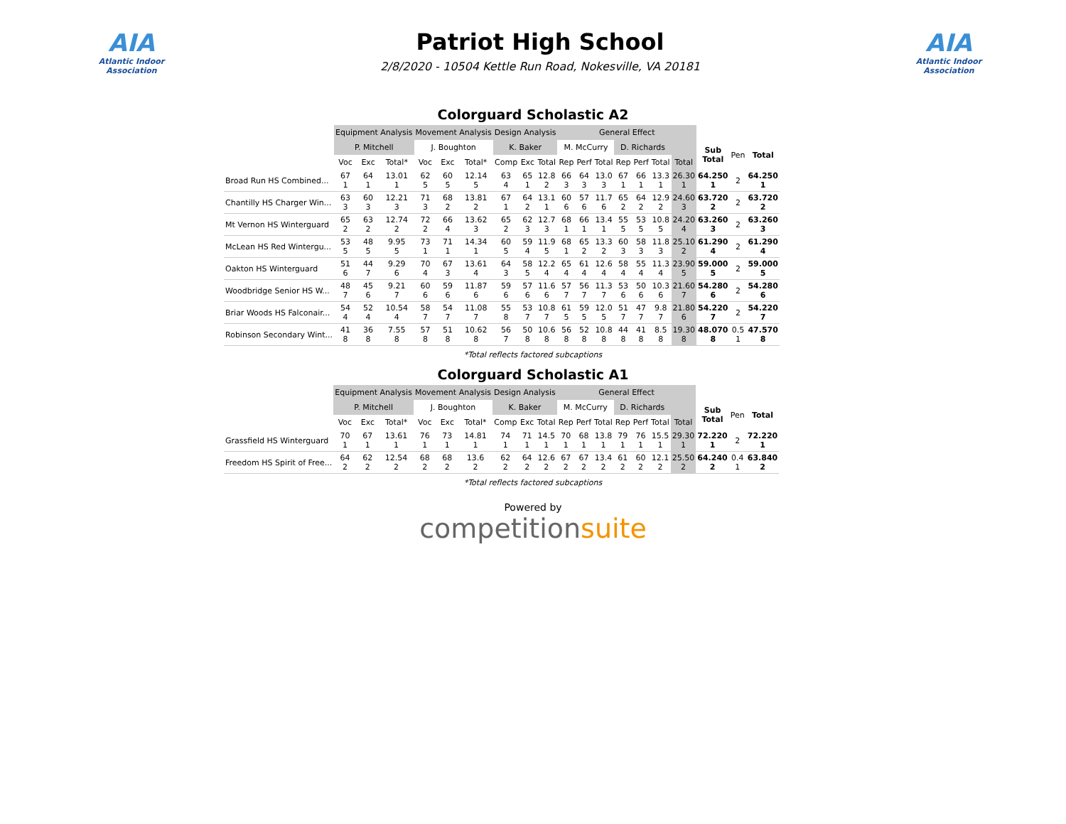AIA
Atlantic Indoor Association
Patriot High School
2/8/2020 - 10504 Kettle Run Road, Nokesville, VA 20181
AIA
Atlantic Indoor Association
Colorguard Scholastic A2
| | Equipment Analysis | | | Movement Analysis | | | Design Analysis | | | General Effect | | | | | | | | | |
| --- | --- | --- | --- | --- | --- | --- | --- | --- | --- | --- | --- | --- | --- | --- | --- | --- | --- | --- | --- |
| | P. Mitchell | | | J. Boughton | | | K. Baker | | | M. McCurry | | | D. Richards | | | | Sub Total | Pen | Total |
| | Voc | Exc | Total* | Voc | Exc | Total* | Comp | Exc | Total | Rep | Perf | Total | Rep | Perf | Total | Total | | | |
| Broad Run HS Combined... | 67 1 | 64 1 | 13.01 1 | 62 5 | 60 5 | 12.14 5 | 63 4 | 65 1 | 12.8 2 | 66 3 | 64 3 | 13.0 3 | 67 1 | 66 1 | 13.3 1 | 26.30 1 | 64.250 1 | 2 | 64.250 1 |
| Chantilly HS Charger Win... | 63 3 | 60 3 | 12.21 3 | 71 3 | 68 2 | 13.81 2 | 67 1 | 64 2 | 13.1 1 | 60 6 | 57 6 | 11.7 6 | 65 2 | 64 2 | 12.9 2 | 24.60 3 | 63.720 2 | 2 | 63.720 2 |
| Mt Vernon HS Winterguard | 65 2 | 63 2 | 12.74 2 | 72 2 | 66 4 | 13.62 3 | 65 2 | 62 3 | 12.7 3 | 68 1 | 66 1 | 13.4 1 | 55 5 | 53 5 | 10.8 5 | 24.20 4 | 63.260 3 | 2 | 63.260 3 |
| McLean HS Red Wintergu... | 53 5 | 48 5 | 9.95 5 | 73 1 | 71 1 | 14.34 1 | 60 5 | 59 4 | 11.9 5 | 68 1 | 65 2 | 13.3 2 | 60 3 | 58 3 | 11.8 3 | 25.10 2 | 61.290 4 | 2 | 61.290 4 |
| Oakton HS Winterguard | 51 6 | 44 7 | 9.29 6 | 70 4 | 67 3 | 13.61 4 | 64 3 | 58 5 | 12.2 4 | 65 4 | 61 4 | 12.6 4 | 58 4 | 55 4 | 11.3 4 | 23.90 5 | 59.000 5 | 2 | 59.000 5 |
| Woodbridge Senior HS W... | 48 7 | 45 6 | 9.21 7 | 60 6 | 59 6 | 11.87 6 | 59 6 | 57 6 | 11.6 6 | 57 7 | 56 7 | 11.3 7 | 53 6 | 50 6 | 10.3 6 | 21.60 7 | 54.280 6 | 2 | 54.280 6 |
| Briar Woods HS Falconair... | 54 4 | 52 4 | 10.54 4 | 58 7 | 54 7 | 11.08 7 | 55 8 | 53 7 | 10.8 7 | 61 5 | 59 5 | 12.0 5 | 51 7 | 47 7 | 9.8 7 | 21.80 6 | 54.220 7 | 2 | 54.220 7 |
| Robinson Secondary Wint... | 41 8 | 36 8 | 7.55 8 | 57 8 | 51 8 | 10.62 8 | 56 7 | 50 8 | 10.6 8 | 56 8 | 52 8 | 10.8 8 | 44 8 | 41 8 | 8.5 8 | 19.30 8 | 48.070 8 | 0.5 1 | 47.570 8 |
*Total reflects factored subcaptions
Colorguard Scholastic A1
| | Equipment Analysis | | | Movement Analysis | | | Design Analysis | | | General Effect | | | | | | | | | |
| --- | --- | --- | --- | --- | --- | --- | --- | --- | --- | --- | --- | --- | --- | --- | --- | --- | --- | --- | --- |
| | P. Mitchell | | | J. Boughton | | | K. Baker | | | M. McCurry | | | D. Richards | | | | Sub Total | Pen | Total |
| | Voc | Exc | Total* | Voc | Exc | Total* | Comp | Exc | Total | Rep | Perf | Total | Rep | Perf | Total | Total | | | |
| Grassfield HS Winterguard | 70 1 | 67 1 | 13.61 1 | 76 1 | 73 1 | 14.81 1 | 74 1 | 71 1 | 14.5 1 | 70 1 | 68 1 | 13.8 1 | 79 1 | 76 1 | 15.5 1 | 29.30 1 | 72.220 1 | 2 | 72.220 1 |
| Freedom HS Spirit of Free... | 64 2 | 62 2 | 12.54 2 | 68 2 | 68 2 | 13.6 2 | 62 2 | 64 2 | 12.6 2 | 67 2 | 67 2 | 13.4 2 | 61 2 | 60 2 | 12.1 2 | 25.50 2 | 64.240 2 | 0.4 1 | 63.840 2 |
*Total reflects factored subcaptions
Powered by
competitionsuite